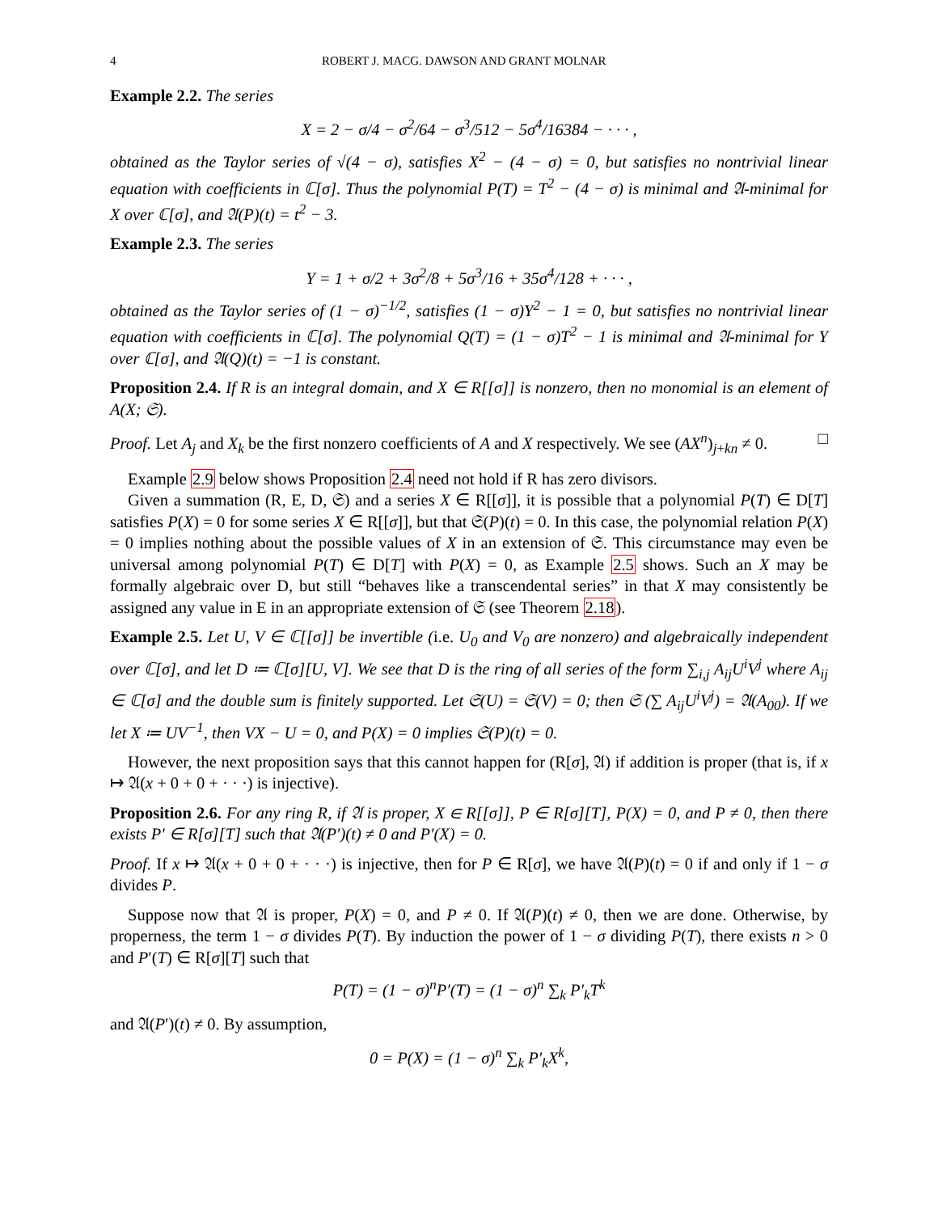4 ROBERT J. MACG. DAWSON AND GRANT MOLNAR
Example 2.2. The series
X = 2 − σ/4 − σ<sup>2</sup>/64 − σ<sup>3</sup>/512 − 5σ<sup>4</sup>/16384 − · · · ,
obtained as the Taylor series of √(4 − σ), satisfies X<sup>2</sup> − (4 − σ) = 0, but satisfies no nontrivial linear equation with coefficients in ℂ[σ]. Thus the polynomial P(T) = T<sup>2</sup> − (4 − σ) is minimal and 𝔄-minimal for X over ℂ[σ], and 𝔄(P)(t) = t<sup>2</sup> − 3.
Example 2.3. The series
Y = 1 + σ/2 + 3σ<sup>2</sup>/8 + 5σ<sup>3</sup>/16 + 35σ<sup>4</sup>/128 + · · · ,
obtained as the Taylor series of (1 − σ)<sup>−1/2</sup>, satisfies (1 − σ)Y<sup>2</sup> − 1 = 0, but satisfies no nontrivial linear equation with coefficients in ℂ[σ]. The polynomial Q(T) = (1 − σ)T<sup>2</sup> − 1 is minimal and 𝔄-minimal for Y over ℂ[σ], and 𝔄(Q)(t) = −1 is constant.
Proposition 2.4. If R is an integral domain, and X ∈ R[[σ]] is nonzero, then no monomial is an element of A(X; 𝔖).
Proof. Let A<sub>j</sub> and X<sub>k</sub> be the first nonzero coefficients of A and X respectively. We see (AX<sup>n</sup>)<sub>j+kn</sub> ≠ 0. □
Example 2.9 below shows Proposition 2.4 need not hold if R has zero divisors.
Given a summation (R, E, D, 𝔖) and a series X ∈ R[[σ]], it is possible that a polynomial P(T) ∈ D[T] satisfies P(X) = 0 for some series X ∈ R[[σ]], but that 𝔖(P)(t) = 0. In this case, the polynomial relation P(X) = 0 implies nothing about the possible values of X in an extension of 𝔖. This circumstance may even be universal among polynomial P(T) ∈ D[T] with P(X) = 0, as Example 2.5 shows. Such an X may be formally algebraic over D, but still “behaves like a transcendental series” in that X may consistently be assigned any value in E in an appropriate extension of 𝔖 (see Theorem 2.18).
Example 2.5. Let U, V ∈ ℂ[[σ]] be invertible (i.e. U<sub>0</sub> and V<sub>0</sub> are nonzero) and algebraically independent over ℂ[σ], and let D ≔ ℂ[σ][U, V]. We see that D is the ring of all series of the form ∑<sub>i,j</sub> A<sub>ij</sub>U<sup>i</sup>V<sup>j</sup> where A<sub>ij</sub> ∈ ℂ[σ] and the double sum is finitely supported. Let 𝔖(U) = 𝔖(V) = 0; then 𝔖 (∑ A<sub>ij</sub>U<sup>i</sup>V<sup>j</sup>) = 𝔄(A<sub>00</sub>). If we let X ≔ UV<sup>−1</sup>, then VX − U = 0, and P(X) = 0 implies 𝔖(P)(t) = 0.
However, the next proposition says that this cannot happen for (R[σ], 𝔄) if addition is proper (that is, if x ↦ 𝔄(x + 0 + 0 + · · ·) is injective).
Proposition 2.6. For any ring R, if 𝔄 is proper, X ∈ R[[σ]], P ∈ R[σ][T], P(X) = 0, and P ≠ 0, then there exists P′ ∈ R[σ][T] such that 𝔄(P′)(t) ≠ 0 and P′(X) = 0.
Proof. If x ↦ 𝔄(x + 0 + 0 + · · ·) is injective, then for P ∈ R[σ], we have 𝔄(P)(t) = 0 if and only if 1 − σ divides P.
Suppose now that 𝔄 is proper, P(X) = 0, and P ≠ 0. If 𝔄(P)(t) ≠ 0, then we are done. Otherwise, by properness, the term 1 − σ divides P(T). By induction the power of 1 − σ dividing P(T), there exists n > 0 and P′(T) ∈ R[σ][T] such that
P(T) = (1 − σ)<sup>n</sup>P′(T) = (1 − σ)<sup>n</sup> ∑<sub>k</sub> P′<sub>k</sub>T<sup>k</sup>
and 𝔄(P′)(t) ≠ 0. By assumption,
0 = P(X) = (1 − σ)<sup>n</sup> ∑<sub>k</sub> P′<sub>k</sub>X<sup>k</sup>,